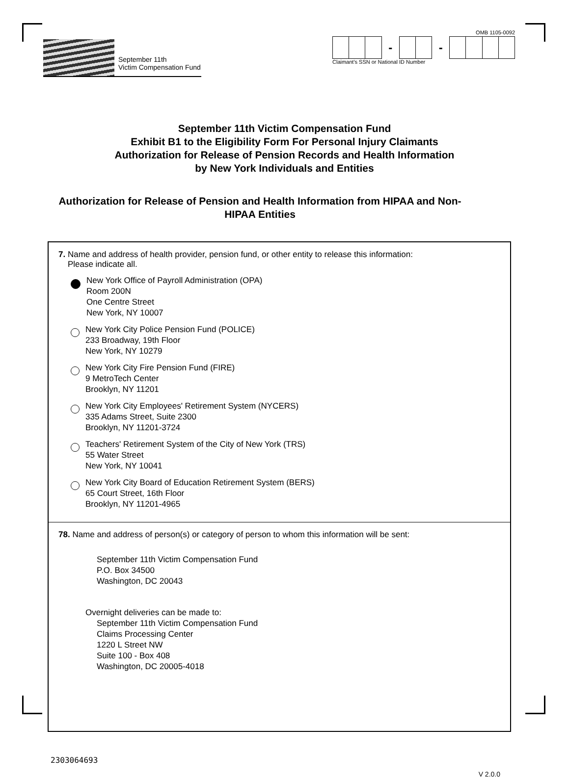September 11th
Victim Compensation Fund
OMB 1105-0092
- -
Claimant's SSN or National ID Number
September 11th Victim Compensation Fund
Exhibit B1 to the Eligibility Form For Personal Injury Claimants
Authorization for Release of Pension Records and Health Information
by New York Individuals and Entities
Authorization for Release of Pension and Health Information from HIPAA and Non-HIPAA Entities
7. Name and address of health provider, pension fund, or other entity to release this information:
Please indicate all.
New York Office of Payroll Administration (OPA)
Room 200N
One Centre Street
New York, NY 10007
New York City Police Pension Fund (POLICE)
233 Broadway, 19th Floor
New York, NY 10279
New York City Fire Pension Fund (FIRE)
9 MetroTech Center
Brooklyn, NY 11201
New York City Employees' Retirement System (NYCERS)
335 Adams Street, Suite 2300
Brooklyn, NY 11201-3724
Teachers' Retirement System of the City of New York (TRS)
55 Water Street
New York, NY 10041
New York City Board of Education Retirement System (BERS)
65 Court Street, 16th Floor
Brooklyn, NY 11201-4965
7 8. Name and address of person(s) or category of person to whom this information will be sent:
September 11th Victim Compensation Fund
P.O. Box 34500
Washington, DC 20043
Overnight deliveries can be made to:
September 11th Victim Compensation Fund
Claims Processing Center
1220 L Street NW
Suite 100 - Box 408
Washington, DC 20005-4018
2303064693 V 2.0.0